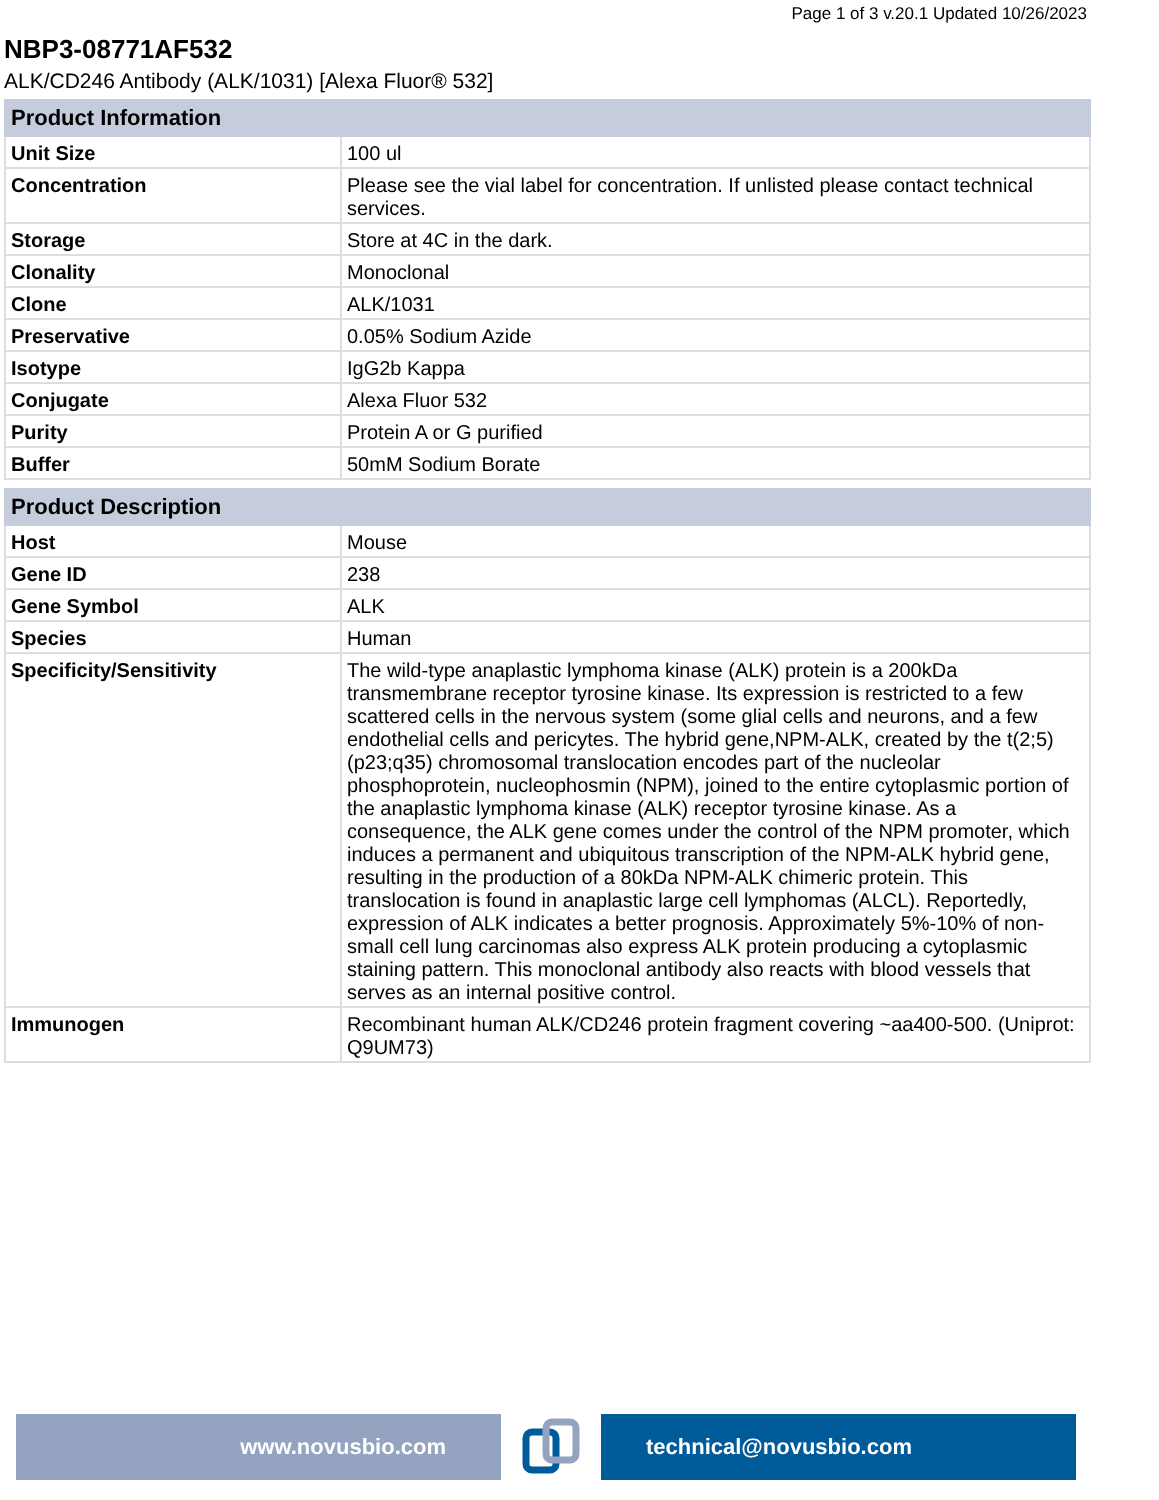Page 1 of 3 v.20.1 Updated 10/26/2023
NBP3-08771AF532
ALK/CD246 Antibody (ALK/1031) [Alexa Fluor® 532]
| Product Information | |
| --- | --- |
| Unit Size | 100 ul |
| Concentration | Please see the vial label for concentration. If unlisted please contact technical services. |
| Storage | Store at 4C in the dark. |
| Clonality | Monoclonal |
| Clone | ALK/1031 |
| Preservative | 0.05% Sodium Azide |
| Isotype | IgG2b Kappa |
| Conjugate | Alexa Fluor 532 |
| Purity | Protein A or G purified |
| Buffer | 50mM Sodium Borate |
| Product Description | |
| --- | --- |
| Host | Mouse |
| Gene ID | 238 |
| Gene Symbol | ALK |
| Species | Human |
| Specificity/Sensitivity | The wild-type anaplastic lymphoma kinase (ALK) protein is a 200kDa transmembrane receptor tyrosine kinase. Its expression is restricted to a few scattered cells in the nervous system (some glial cells and neurons, and a few endothelial cells and pericytes. The hybrid gene,NPM-ALK, created by the t(2;5)(p23;q35) chromosomal translocation encodes part of the nucleolar phosphoprotein, nucleophosmin (NPM), joined to the entire cytoplasmic portion of the anaplastic lymphoma kinase (ALK) receptor tyrosine kinase. As a consequence, the ALK gene comes under the control of the NPM promoter, which induces a permanent and ubiquitous transcription of the NPM-ALK hybrid gene, resulting in the production of a 80kDa NPM-ALK chimeric protein. This translocation is found in anaplastic large cell lymphomas (ALCL). Reportedly, expression of ALK indicates a better prognosis. Approximately 5%-10% of non-small cell lung carcinomas also express ALK protein producing a cytoplasmic staining pattern. This monoclonal antibody also reacts with blood vessels that serves as an internal positive control. |
| Immunogen | Recombinant human ALK/CD246 protein fragment covering ~aa400-500. (Uniprot: Q9UM73) |
www.novusbio.com technical@novusbio.com